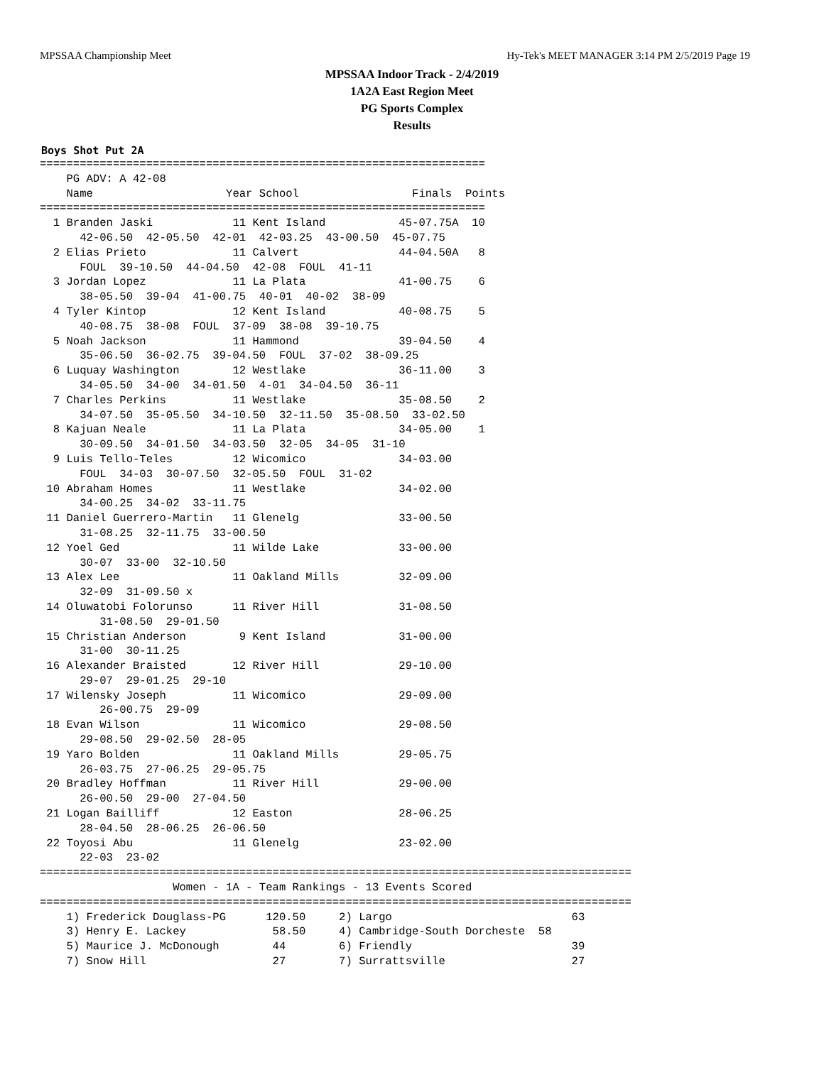MPSSAA Championship Meet Hy-Tek's MEET MANAGER 3:14 PM 2/5/2019 Page 19
MPSSAA Indoor Track - 2/4/2019
1A2A East Region Meet
PG Sports Complex
Results
Boys Shot Put 2A
===================================================================
    PG ADV: A 42-08
    Name                    Year School                 Finals  Points
===================================================================
  1 Branden Jaski            11 Kent Island           45-07.75A  10
      42-06.50  42-05.50  42-01  42-03.25  43-00.50  45-07.75
  2 Elias Prieto             11 Calvert               44-04.50A   8
      FOUL  39-10.50  44-04.50  42-08  FOUL  41-11
  3 Jordan Lopez             11 La Plata              41-00.75    6
      38-05.50  39-04  41-00.75  40-01  40-02  38-09
  4 Tyler Kintop             12 Kent Island           40-08.75    5
      40-08.75  38-08  FOUL  37-09  38-08  39-10.75
  5 Noah Jackson             11 Hammond               39-04.50    4
      35-06.50  36-02.75  39-04.50  FOUL  37-02  38-09.25
  6 Luquay Washington        12 Westlake              36-11.00    3
      34-05.50  34-00  34-01.50  4-01  34-04.50  36-11
  7 Charles Perkins          11 Westlake              35-08.50    2
      34-07.50  35-05.50  34-10.50  32-11.50  35-08.50  33-02.50
  8 Kajuan Neale             11 La Plata              34-05.00    1
      30-09.50  34-01.50  34-03.50  32-05  34-05  31-10
  9 Luis Tello-Teles         12 Wicomico              34-03.00
      FOUL  34-03  30-07.50  32-05.50  FOUL  31-02
 10 Abraham Homes            11 Westlake              34-02.00
      34-00.25  34-02  33-11.75
 11 Daniel Guerrero-Martin   11 Glenelg               33-00.50
      31-08.25  32-11.75  33-00.50
 12 Yoel Ged                 11 Wilde Lake            33-00.00
      30-07  33-00  32-10.50
 13 Alex Lee                 11 Oakland Mills         32-09.00
      32-09  31-09.50 x
 14 Oluwatobi Folorunso      11 River Hill            31-08.50
         31-08.50  29-01.50
 15 Christian Anderson        9 Kent Island           31-00.00
      31-00  30-11.25
 16 Alexander Braisted       12 River Hill            29-10.00
      29-07  29-01.25  29-10
 17 Wilensky Joseph          11 Wicomico              29-09.00
         26-00.75  29-09
 18 Evan Wilson              11 Wicomico              29-08.50
      29-08.50  29-02.50  28-05
 19 Yaro Bolden              11 Oakland Mills         29-05.75
      26-03.75  27-06.25  29-05.75
 20 Bradley Hoffman          11 River Hill            29-00.00
      26-00.50  29-00  27-04.50
 21 Logan Bailliff           12 Easton                28-06.25
      28-04.50  28-06.25  26-06.50
 22 Toyosi Abu               11 Glenelg               23-02.00
      22-03  23-02
=========================================================================================
                    Women - 1A - Team Rankings - 13 Events Scored
=========================================================================================
    1) Frederick Douglass-PG      120.50     2) Largo                           63
    3) Henry E. Lackey             58.50     4) Cambridge-South Dorcheste  58
    5) Maurice J. McDonough        44        6) Friendly                        39
    7) Snow Hill                   27        7) Surrattsville                   27